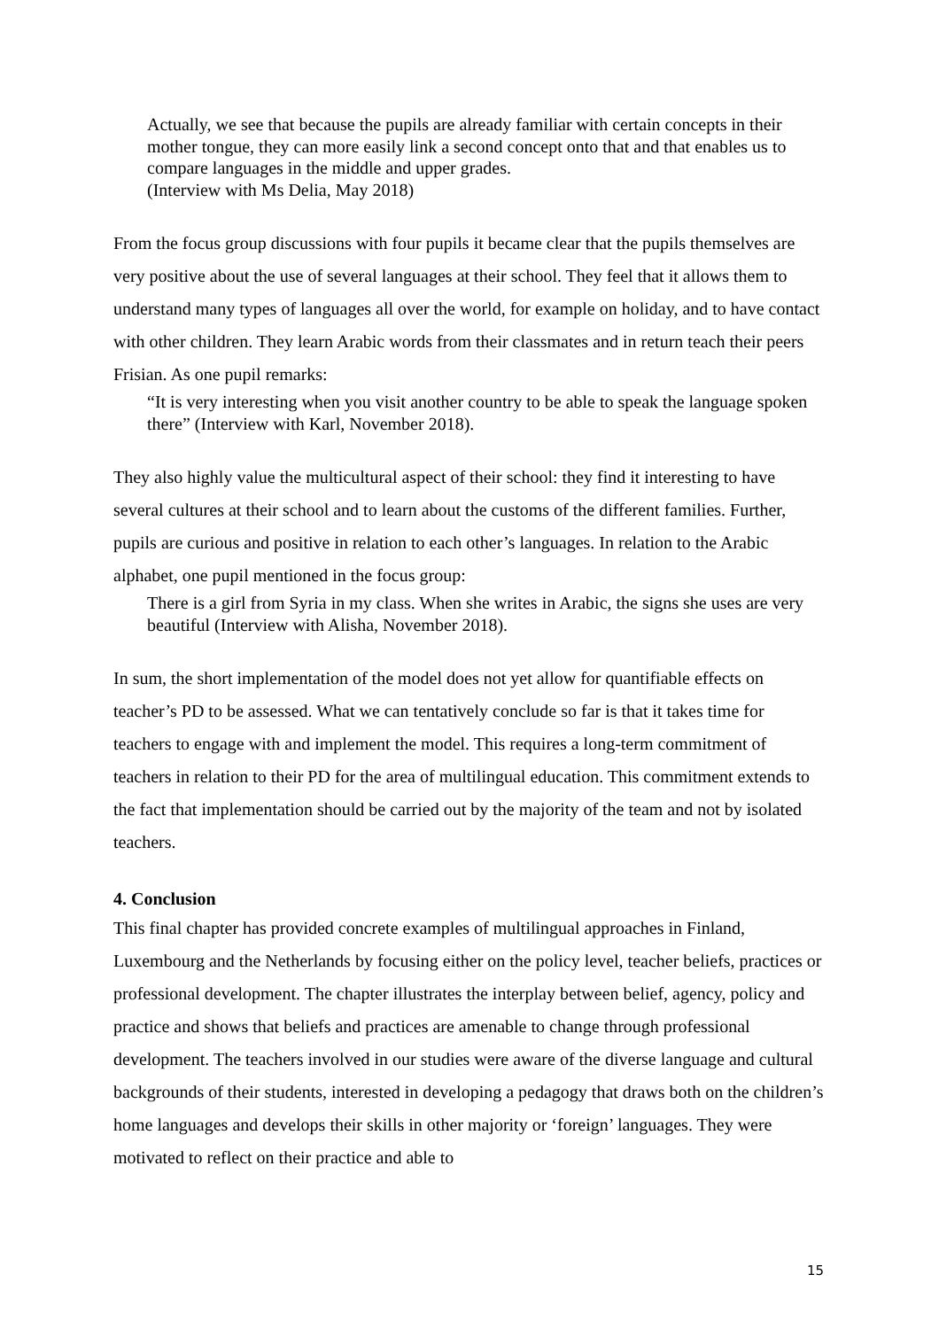Actually, we see that because the pupils are already familiar with certain concepts in their mother tongue, they can more easily link a second concept onto that and that enables us to compare languages in the middle and upper grades.
(Interview with Ms Delia, May 2018)
From the focus group discussions with four pupils it became clear that the pupils themselves are very positive about the use of several languages at their school. They feel that it allows them to understand many types of languages all over the world, for example on holiday, and to have contact with other children. They learn Arabic words from their classmates and in return teach their peers Frisian. As one pupil remarks:
“It is very interesting when you visit another country to be able to speak the language spoken there” (Interview with Karl, November 2018).
They also highly value the multicultural aspect of their school: they find it interesting to have several cultures at their school and to learn about the customs of the different families. Further, pupils are curious and positive in relation to each other’s languages. In relation to the Arabic alphabet, one pupil mentioned in the focus group:
There is a girl from Syria in my class. When she writes in Arabic, the signs she uses are very beautiful (Interview with Alisha, November 2018).
In sum, the short implementation of the model does not yet allow for quantifiable effects on teacher’s PD to be assessed. What we can tentatively conclude so far is that it takes time for teachers to engage with and implement the model. This requires a long-term commitment of teachers in relation to their PD for the area of multilingual education. This commitment extends to the fact that implementation should be carried out by the majority of the team and not by isolated teachers.
4. Conclusion
This final chapter has provided concrete examples of multilingual approaches in Finland, Luxembourg and the Netherlands by focusing either on the policy level, teacher beliefs, practices or professional development. The chapter illustrates the interplay between belief, agency, policy and practice and shows that beliefs and practices are amenable to change through professional development. The teachers involved in our studies were aware of the diverse language and cultural backgrounds of their students, interested in developing a pedagogy that draws both on the children’s home languages and develops their skills in other majority or ‘foreign’ languages. They were motivated to reflect on their practice and able to
15